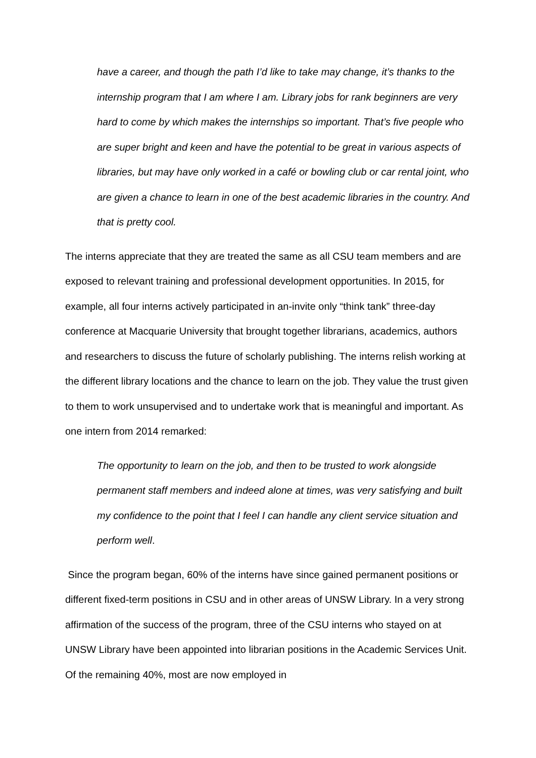have a career, and though the path I’d like to take may change, it’s thanks to the internship program that I am where I am. Library jobs for rank beginners are very hard to come by which makes the internships so important. That’s five people who are super bright and keen and have the potential to be great in various aspects of libraries, but may have only worked in a café or bowling club or car rental joint, who are given a chance to learn in one of the best academic libraries in the country. And that is pretty cool.
The interns appreciate that they are treated the same as all CSU team members and are exposed to relevant training and professional development opportunities. In 2015, for example, all four interns actively participated in an-invite only “think tank” three-day conference at Macquarie University that brought together librarians, academics, authors and researchers to discuss the future of scholarly publishing. The interns relish working at the different library locations and the chance to learn on the job. They value the trust given to them to work unsupervised and to undertake work that is meaningful and important. As one intern from 2014 remarked:
The opportunity to learn on the job, and then to be trusted to work alongside permanent staff members and indeed alone at times, was very satisfying and built my confidence to the point that I feel I can handle any client service situation and perform well.
Since the program began, 60% of the interns have since gained permanent positions or different fixed-term positions in CSU and in other areas of UNSW Library. In a very strong affirmation of the success of the program, three of the CSU interns who stayed on at UNSW Library have been appointed into librarian positions in the Academic Services Unit. Of the remaining 40%, most are now employed in